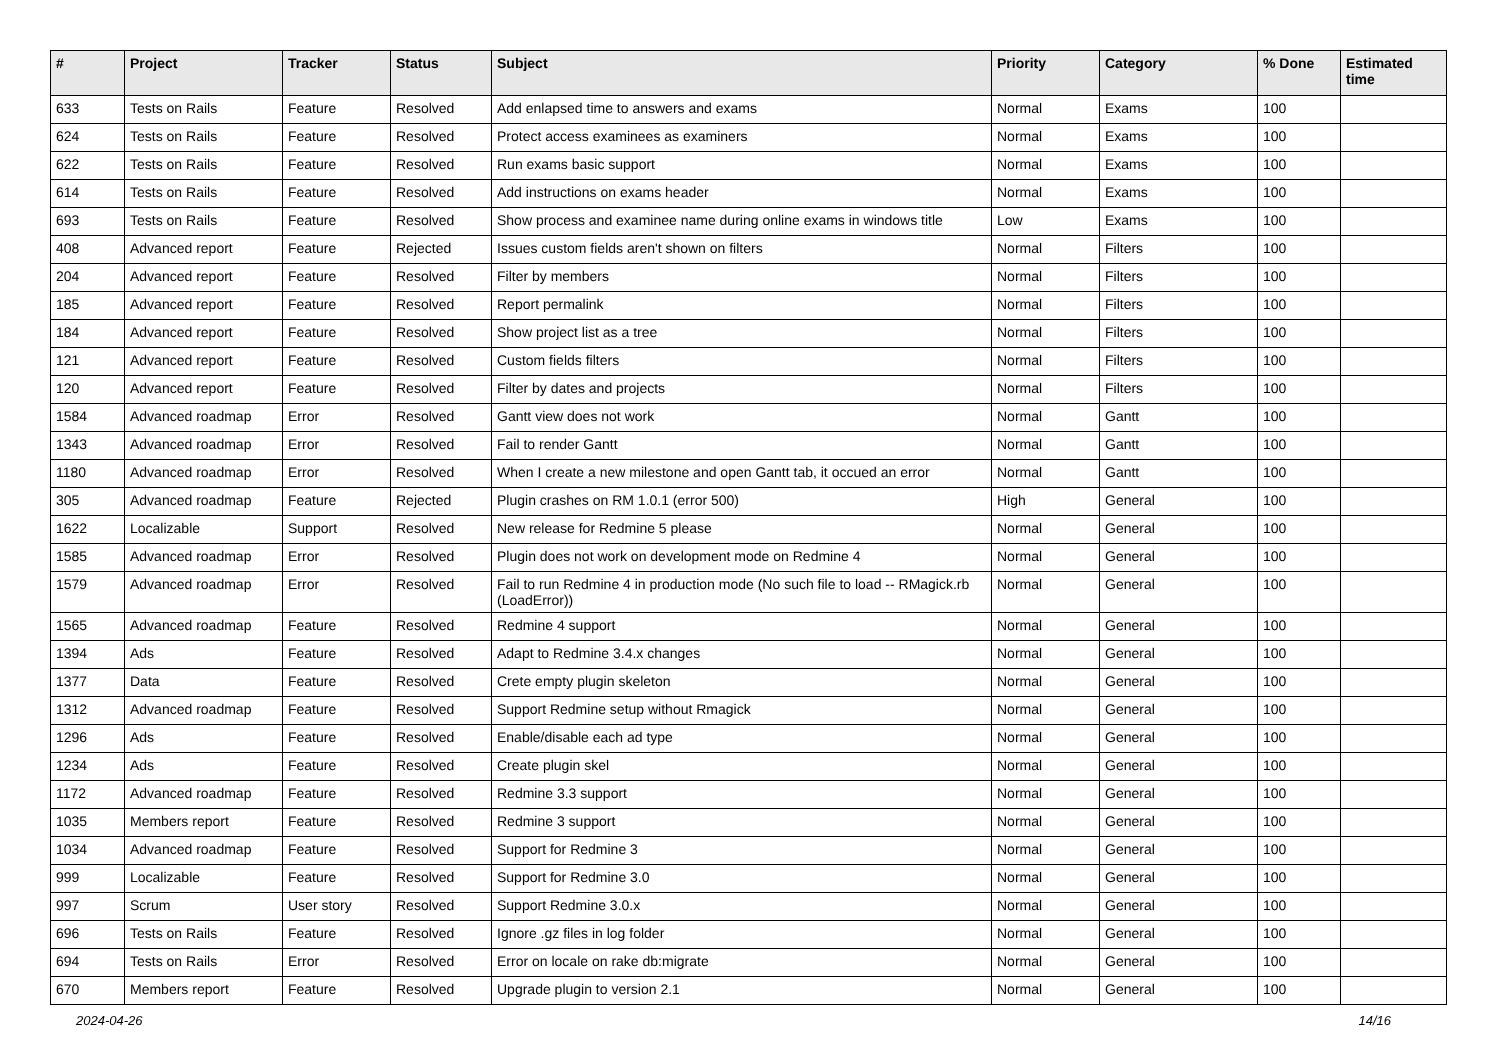| # | Project | Tracker | Status | Subject | Priority | Category | % Done | Estimated time |
| --- | --- | --- | --- | --- | --- | --- | --- | --- |
| 633 | Tests on Rails | Feature | Resolved | Add enlapsed time to answers and exams | Normal | Exams | 100 | |
| 624 | Tests on Rails | Feature | Resolved | Protect access examinees as examiners | Normal | Exams | 100 | |
| 622 | Tests on Rails | Feature | Resolved | Run exams basic support | Normal | Exams | 100 | |
| 614 | Tests on Rails | Feature | Resolved | Add instructions on exams header | Normal | Exams | 100 | |
| 693 | Tests on Rails | Feature | Resolved | Show process and examinee name during online exams in windows title | Low | Exams | 100 | |
| 408 | Advanced report | Feature | Rejected | Issues custom fields aren't shown on filters | Normal | Filters | 100 | |
| 204 | Advanced report | Feature | Resolved | Filter by members | Normal | Filters | 100 | |
| 185 | Advanced report | Feature | Resolved | Report permalink | Normal | Filters | 100 | |
| 184 | Advanced report | Feature | Resolved | Show project list as a tree | Normal | Filters | 100 | |
| 121 | Advanced report | Feature | Resolved | Custom fields filters | Normal | Filters | 100 | |
| 120 | Advanced report | Feature | Resolved | Filter by dates and projects | Normal | Filters | 100 | |
| 1584 | Advanced roadmap | Error | Resolved | Gantt view does not work | Normal | Gantt | 100 | |
| 1343 | Advanced roadmap | Error | Resolved | Fail to render Gantt | Normal | Gantt | 100 | |
| 1180 | Advanced roadmap | Error | Resolved | When I create a new milestone and open Gantt tab, it occued an error | Normal | Gantt | 100 | |
| 305 | Advanced roadmap | Feature | Rejected | Plugin crashes on RM 1.0.1 (error 500) | High | General | 100 | |
| 1622 | Localizable | Support | Resolved | New release for Redmine 5 please | Normal | General | 100 | |
| 1585 | Advanced roadmap | Error | Resolved | Plugin does not work on development mode on Redmine 4 | Normal | General | 100 | |
| 1579 | Advanced roadmap | Error | Resolved | Fail to run Redmine 4 in production mode (No such file to load -- RMagick.rb (LoadError)) | Normal | General | 100 | |
| 1565 | Advanced roadmap | Feature | Resolved | Redmine 4 support | Normal | General | 100 | |
| 1394 | Ads | Feature | Resolved | Adapt to Redmine 3.4.x changes | Normal | General | 100 | |
| 1377 | Data | Feature | Resolved | Crete empty plugin skeleton | Normal | General | 100 | |
| 1312 | Advanced roadmap | Feature | Resolved | Support Redmine setup without Rmagick | Normal | General | 100 | |
| 1296 | Ads | Feature | Resolved | Enable/disable each ad type | Normal | General | 100 | |
| 1234 | Ads | Feature | Resolved | Create plugin skel | Normal | General | 100 | |
| 1172 | Advanced roadmap | Feature | Resolved | Redmine 3.3 support | Normal | General | 100 | |
| 1035 | Members report | Feature | Resolved | Redmine 3 support | Normal | General | 100 | |
| 1034 | Advanced roadmap | Feature | Resolved | Support for Redmine 3 | Normal | General | 100 | |
| 999 | Localizable | Feature | Resolved | Support for Redmine 3.0 | Normal | General | 100 | |
| 997 | Scrum | User story | Resolved | Support Redmine 3.0.x | Normal | General | 100 | |
| 696 | Tests on Rails | Feature | Resolved | Ignore .gz files in log folder | Normal | General | 100 | |
| 694 | Tests on Rails | Error | Resolved | Error on locale on rake db:migrate | Normal | General | 100 | |
| 670 | Members report | Feature | Resolved | Upgrade plugin to version 2.1 | Normal | General | 100 | |
2024-04-26 14/16